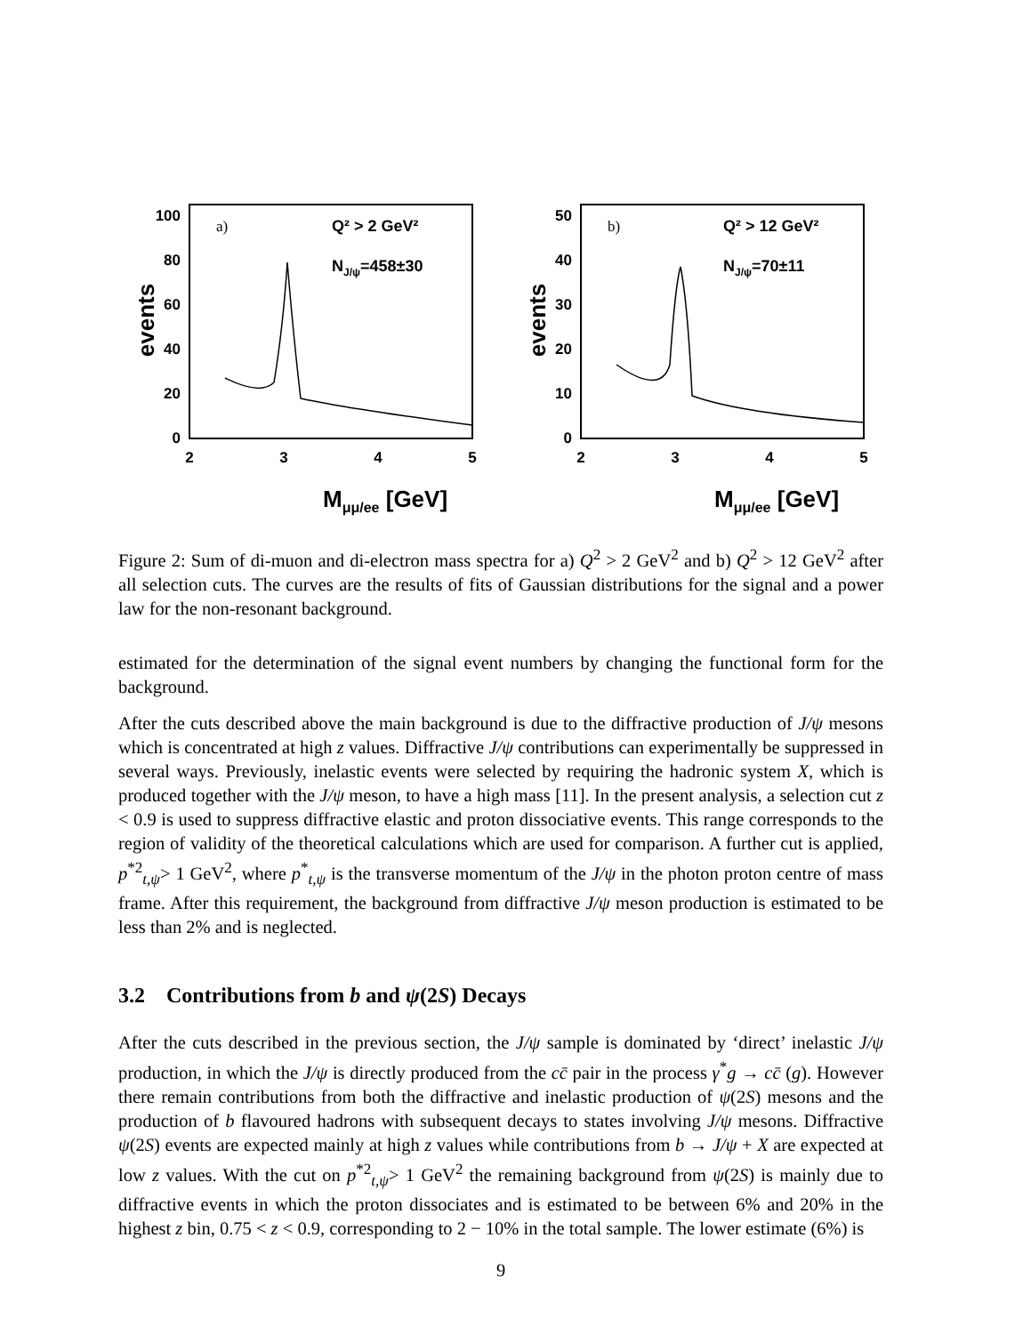events
100
80
60
40
20
0
2
3
4
5
a)
Q² > 2 GeV²
NJ/ψ=458±30
Mμμ/ee [GeV]
events
50
40
30
20
10
0
2
3
4
5
b)
Q² > 12 GeV²
NJ/ψ=70±11
Mμμ/ee [GeV]
Figure 2: Sum of di-muon and di-electron mass spectra for a) Q<sup>2</sup> > 2 GeV<sup>2</sup> and b) Q<sup>2</sup> > 12 GeV<sup>2</sup> after all selection cuts. The curves are the results of fits of Gaussian distributions for the signal and a power law for the non-resonant background.
estimated for the determination of the signal event numbers by changing the functional form for the background.
After the cuts described above the main background is due to the diffractive production of J/ψ mesons which is concentrated at high z values. Diffractive J/ψ contributions can experimentally be suppressed in several ways. Previously, inelastic events were selected by requiring the hadronic system X, which is produced together with the J/ψ meson, to have a high mass [11]. In the present analysis, a selection cut z < 0.9 is used to suppress diffractive elastic and proton dissociative events. This range corresponds to the region of validity of the theoretical calculations which are used for comparison. A further cut is applied, p<sup>*2</sup><sub>t,ψ</sub>> 1 GeV<sup>2</sup>, where p<sup>*</sup><sub>t,ψ</sub> is the transverse momentum of the J/ψ in the photon proton centre of mass frame. After this requirement, the background from diffractive J/ψ meson production is estimated to be less than 2% and is neglected.
3.2 Contributions from b and ψ(2S) Decays
After the cuts described in the previous section, the J/ψ sample is dominated by ‘direct’ inelastic J/ψ production, in which the J/ψ is directly produced from the cc̄ pair in the process γ<sup>*</sup>g → cc̄ (g). However there remain contributions from both the diffractive and inelastic production of ψ(2S) mesons and the production of b flavoured hadrons with subsequent decays to states involving J/ψ mesons. Diffractive ψ(2S) events are expected mainly at high z values while contributions from b → J/ψ + X are expected at low z values. With the cut on p<sup>*2</sup><sub>t,ψ</sub>> 1 GeV<sup>2</sup> the remaining background from ψ(2S) is mainly due to diffractive events in which the proton dissociates and is estimated to be between 6% and 20% in the highest z bin, 0.75 < z < 0.9, corresponding to 2 − 10% in the total sample. The lower estimate (6%) is
9